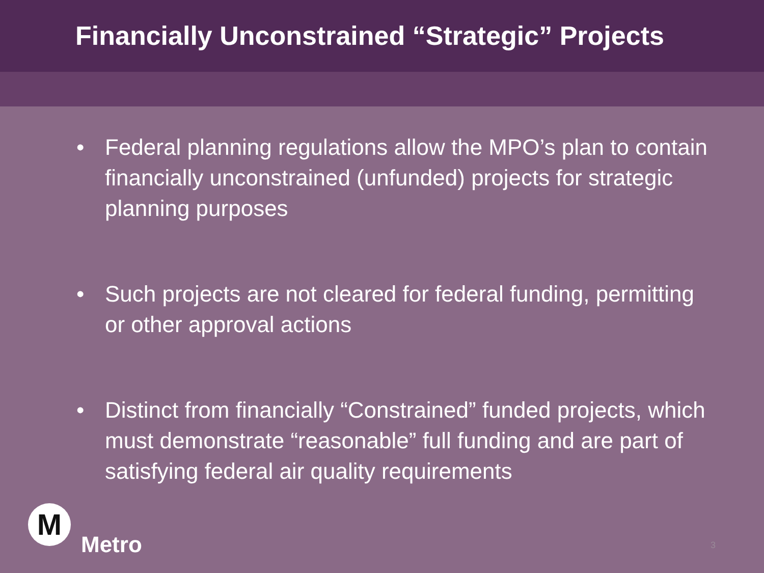Financially Unconstrained “Strategic” Projects
• Federal planning regulations allow the MPO’s plan to contain financially unconstrained (unfunded) projects for strategic planning purposes
• Such projects are not cleared for federal funding, permitting or other approval actions
• Distinct from financially “Constrained” funded projects, which must demonstrate “reasonable” full funding and are part of satisfying federal air quality requirements
M
Metro
3